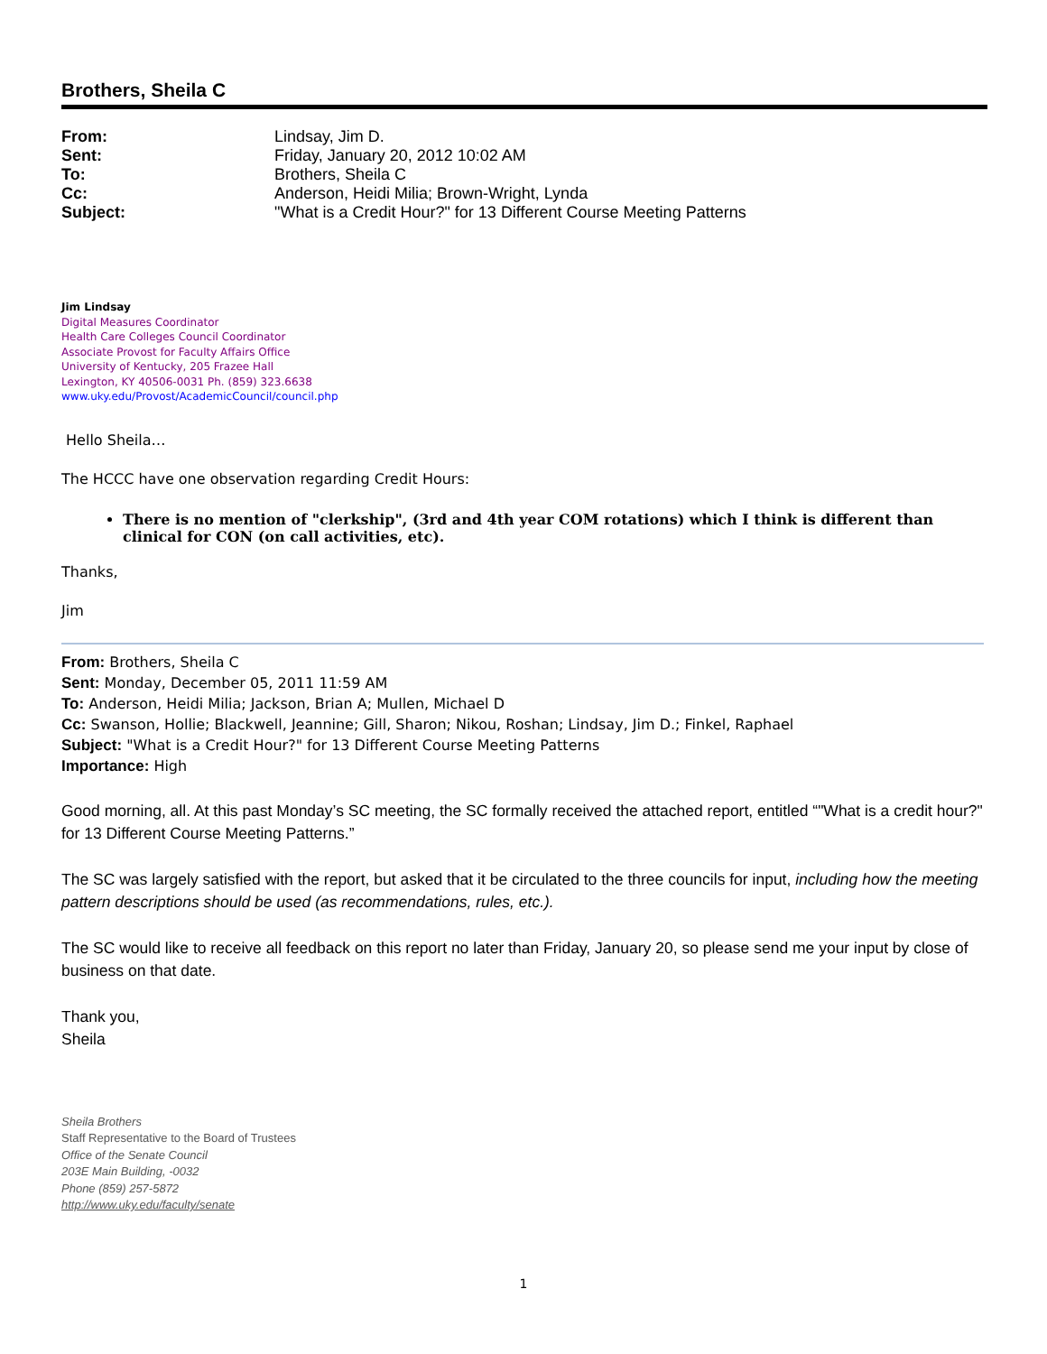Brothers, Sheila C
From: Lindsay, Jim D.
Sent: Friday, January 20, 2012 10:02 AM
To: Brothers, Sheila C
Cc: Anderson, Heidi Milia; Brown-Wright, Lynda
Subject: "What is a Credit Hour?" for 13 Different Course Meeting Patterns
Jim Lindsay
Digital Measures Coordinator
Health Care Colleges Council Coordinator
Associate Provost for Faculty Affairs Office
University of Kentucky, 205 Frazee Hall
Lexington, KY 40506-0031 Ph. (859) 323.6638
www.uky.edu/Provost/AcademicCouncil/council.php
Hello Sheila…
The HCCC have one observation regarding Credit Hours:
There is no mention of "clerkship", (3rd and 4th year COM rotations) which I think is different than clinical for CON (on call activities, etc).
Thanks,
Jim
From: Brothers, Sheila C
Sent: Monday, December 05, 2011 11:59 AM
To: Anderson, Heidi Milia; Jackson, Brian A; Mullen, Michael D
Cc: Swanson, Hollie; Blackwell, Jeannine; Gill, Sharon; Nikou, Roshan; Lindsay, Jim D.; Finkel, Raphael
Subject: "What is a Credit Hour?" for 13 Different Course Meeting Patterns
Importance: High
Good morning, all. At this past Monday’s SC meeting, the SC formally received the attached report, entitled “"What is a credit hour?" for 13 Different Course Meeting Patterns.”
The SC was largely satisfied with the report, but asked that it be circulated to the three councils for input, including how the meeting pattern descriptions should be used (as recommendations, rules, etc.).
The SC would like to receive all feedback on this report no later than Friday, January 20, so please send me your input by close of business on that date.
Thank you,
Sheila
Sheila Brothers
Staff Representative to the Board of Trustees
Office of the Senate Council
203E Main Building, -0032
Phone (859) 257-5872
http://www.uky.edu/faculty/senate
1